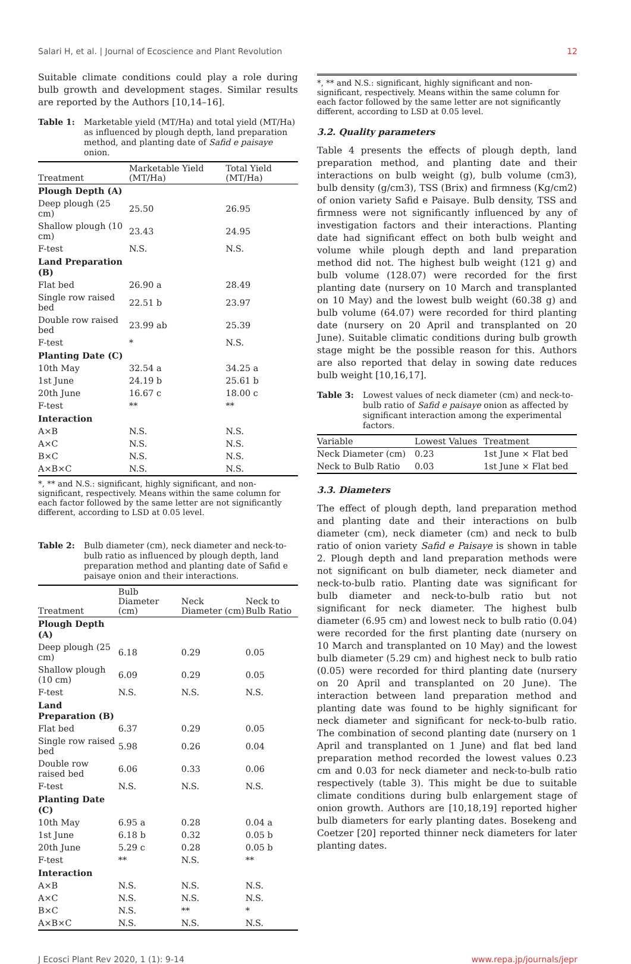Salari H, et al. | Journal of Ecoscience and Plant Revolution 12
Suitable climate conditions could play a role during bulb growth and development stages. Similar results are reported by the Authors [10,14–16].
Table 1: Marketable yield (MT/Ha) and total yield (MT/Ha) as influenced by plough depth, land preparation method, and planting date of Safid e paisaye onion.
| Treatment | Marketable Yield (MT/Ha) | Total Yield (MT/Ha) |
| --- | --- | --- |
| Plough Depth (A) | | |
| Deep plough (25 cm) | 25.50 | 26.95 |
| Shallow plough (10 cm) | 23.43 | 24.95 |
| F-test | N.S. | N.S. |
| Land Preparation (B) | | |
| Flat bed | 26.90 a | 28.49 |
| Single row raised bed | 22.51 b | 23.97 |
| Double row raised bed | 23.99 ab | 25.39 |
| F-test | * | N.S. |
| Planting Date (C) | | |
| 10th May | 32.54 a | 34.25 a |
| 1st June | 24.19 b | 25.61 b |
| 20th June | 16.67 c | 18.00 c |
| F-test | ** | ** |
| Interaction | | |
| A×B | N.S. | N.S. |
| A×C | N.S. | N.S. |
| B×C | N.S. | N.S. |
| A×B×C | N.S. | N.S. |
*, ** and N.S.: significant, highly significant, and non-significant, respectively. Means within the same column for each factor followed by the same letter are not significantly different, according to LSD at 0.05 level.
Table 2: Bulb diameter (cm), neck diameter and neck-to-bulb ratio as influenced by plough depth, land preparation method and planting date of Safid e paisaye onion and their interactions.
| Treatment | Bulb Diameter (cm) | Neck Diameter (cm) | Neck to Bulb Ratio |
| --- | --- | --- | --- |
| Plough Depth (A) | | | |
| Deep plough (25 cm) | 6.18 | 0.29 | 0.05 |
| Shallow plough (10 cm) | 6.09 | 0.29 | 0.05 |
| F-test | N.S. | N.S. | N.S. |
| Land Preparation (B) | | | |
| Flat bed | 6.37 | 0.29 | 0.05 |
| Single row raised bed | 5.98 | 0.26 | 0.04 |
| Double row raised bed | 6.06 | 0.33 | 0.06 |
| F-test | N.S. | N.S. | N.S. |
| Planting Date (C) | | | |
| 10th May | 6.95 a | 0.28 | 0.04 a |
| 1st June | 6.18 b | 0.32 | 0.05 b |
| 20th June | 5.29 c | 0.28 | 0.05 b |
| F-test | ** | N.S. | ** |
| Interaction | | | |
| A×B | N.S. | N.S. | N.S. |
| A×C | N.S. | N.S. | N.S. |
| B×C | N.S. | ** | * |
| A×B×C | N.S. | N.S. | N.S. |
*, ** and N.S.: significant, highly significant and non-significant, respectively. Means within the same column for each factor followed by the same letter are not significantly different, according to LSD at 0.05 level.
3.2. Quality parameters
Table 4 presents the effects of plough depth, land preparation method, and planting date and their interactions on bulb weight (g), bulb volume (cm3), bulb density (g/cm3), TSS (Brix) and firmness (Kg/cm2) of onion variety Safid e Paisaye. Bulb density, TSS and firmness were not significantly influenced by any of investigation factors and their interactions. Planting date had significant effect on both bulb weight and volume while plough depth and land preparation method did not. The highest bulb weight (121 g) and bulb volume (128.07) were recorded for the first planting date (nursery on 10 March and transplanted on 10 May) and the lowest bulb weight (60.38 g) and bulb volume (64.07) were recorded for third planting date (nursery on 20 April and transplanted on 20 June). Suitable climatic conditions during bulb growth stage might be the possible reason for this. Authors are also reported that delay in sowing date reduces bulb weight [10,16,17].
Table 3: Lowest values of neck diameter (cm) and neck-to-bulb ratio of Safid e paisaye onion as affected by significant interaction among the experimental factors.
| Variable | Lowest Values | Treatment |
| --- | --- | --- |
| Neck Diameter (cm) | 0.23 | 1st June × Flat bed |
| Neck to Bulb Ratio | 0.03 | 1st June × Flat bed |
3.3. Diameters
The effect of plough depth, land preparation method and planting date and their interactions on bulb diameter (cm), neck diameter (cm) and neck to bulb ratio of onion variety Safid e Paisaye is shown in table 2. Plough depth and land preparation methods were not significant on bulb diameter, neck diameter and neck-to-bulb ratio. Planting date was significant for bulb diameter and neck-to-bulb ratio but not significant for neck diameter. The highest bulb diameter (6.95 cm) and lowest neck to bulb ratio (0.04) were recorded for the first planting date (nursery on 10 March and transplanted on 10 May) and the lowest bulb diameter (5.29 cm) and highest neck to bulb ratio (0.05) were recorded for third planting date (nursery on 20 April and transplanted on 20 June). The interaction between land preparation method and planting date was found to be highly significant for neck diameter and significant for neck-to-bulb ratio. The combination of second planting date (nursery on 1 April and transplanted on 1 June) and flat bed land preparation method recorded the lowest values 0.23 cm and 0.03 for neck diameter and neck-to-bulb ratio respectively (table 3). This might be due to suitable climate conditions during bulb enlargement stage of onion growth. Authors are [10,18,19] reported higher bulb diameters for early planting dates. Bosekeng and Coetzer [20] reported thinner neck diameters for later planting dates.
J Ecosci Plant Rev 2020, 1 (1): 9-14 www.repa.jp/journals/jepr